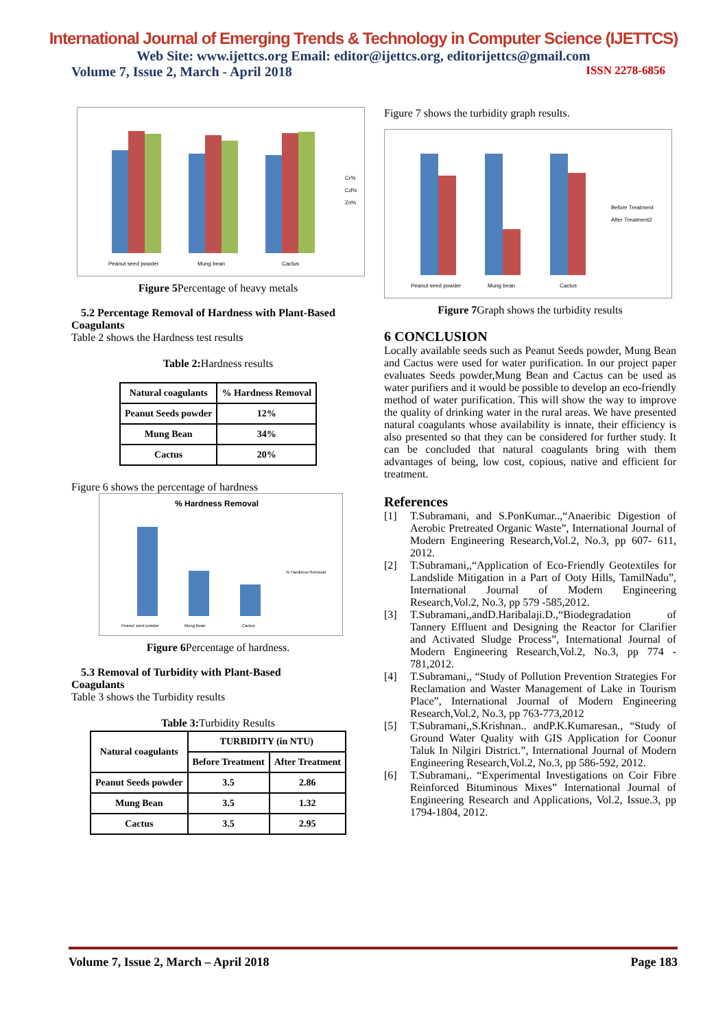International Journal of Emerging Trends & Technology in Computer Science (IJETTCS)
Web Site: www.ijettcs.org Email: editor@ijettcs.org, editorijettcs@gmail.com
Volume 7, Issue 2, March - April 2018 ISSN 2278-6856
Peanut seed powder
Mung bean
Cactus
Cr%
Cd%
Zn%
Figure 5 Percentage of heavy metals
5.2 Percentage Removal of Hardness with Plant-Based
Coagulants
Table 2 shows the Hardness test results
Table 2: Hardness results
| Natural coagulants | % Hardness Removal |
| --- | --- |
| Peanut Seeds powder | 12% |
| Mung Bean | 34% |
| Cactus | 20% |
Figure 6 shows the percentage of hardness
% Hardness Removal
Peanut seed powder
Mung Bean
Cactus
% Hardness Removal
Figure 6 Percentage of hardness.
5.3 Removal of Turbidity with Plant-Based
Coagulants
Table 3 shows the Turbidity results
Table 3: Turbidity Results
| Natural coagulants | TURBIDITY (in NTU) | |
| --- | --- | --- |
| | Before Treatment | After Treatment |
| Peanut Seeds powder | 3.5 | 2.86 |
| Mung Bean | 3.5 | 1.32 |
| Cactus | 3.5 | 2.95 |
Figure 7 shows the turbidity graph results.
Peanut seed powder
Mung bean
Cactus
Before Treatment
After Treatment2
Figure 7 Graph shows the turbidity results
6 CONCLUSION
Locally available seeds such as Peanut Seeds powder, Mung Bean and Cactus were used for water purification. In our project paper evaluates Seeds powder,Mung Bean and Cactus can be used as water purifiers and it would be possible to develop an eco-friendly method of water purification. This will show the way to improve the quality of drinking water in the rural areas. We have presented natural coagulants whose availability is innate, their efficiency is also presented so that they can be considered for further study. It can be concluded that natural coagulants bring with them advantages of being, low cost, copious, native and efficient for treatment.
References
[1] T.Subramani, and S.PonKumar..,“Anaeribic Digestion of Aerobic Pretreated Organic Waste”, International Journal of Modern Engineering Research,Vol.2, No.3, pp 607- 611, 2012.
[2] T.Subramani,,“Application of Eco-Friendly Geotextiles for Landslide Mitigation in a Part of Ooty Hills, TamilNadu”, International Journal of Modern Engineering Research,Vol.2, No.3, pp 579 -585,2012.
[3] T.Subramani,,andD.Haribalaji.D.,“Biodegradation of Tannery Effluent and Designing the Reactor for Clarifier and Activated Sludge Process”, International Journal of Modern Engineering Research,Vol.2, No.3, pp 774 - 781,2012.
[4] T.Subramani,, “Study of Pollution Prevention Strategies For Reclamation and Waster Management of Lake in Tourism Place”, International Journal of Modern Engineering Research,Vol.2, No.3, pp 763-773,2012
[5] T.Subramani,,S.Krishnan.. andP.K.Kumaresan., “Study of Ground Water Quality with GIS Application for Coonur Taluk In Nilgiri District.”, International Journal of Modern Engineering Research,Vol.2, No.3, pp 586-592, 2012.
[6] T.Subramani,. “Experimental Investigations on Coir Fibre Reinforced Bituminous Mixes” International Journal of Engineering Research and Applications, Vol.2, Issue.3, pp 1794-1804, 2012.
Volume 7, Issue 2, March – April 2018 Page 183